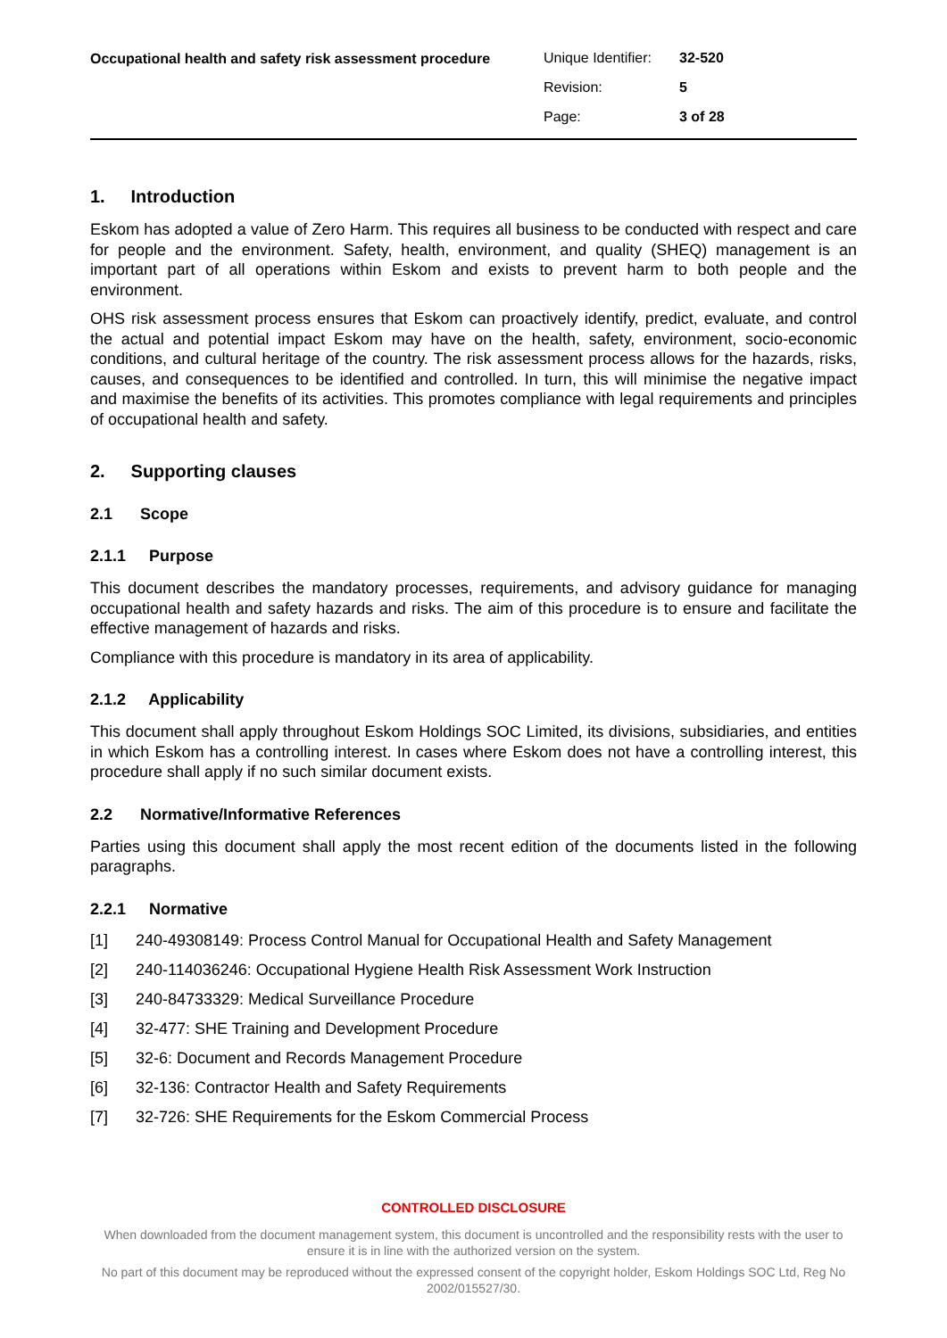Occupational health and safety risk assessment procedure
Unique Identifier: 32-520
Revision: 5
Page: 3 of 28
1. Introduction
Eskom has adopted a value of Zero Harm. This requires all business to be conducted with respect and care for people and the environment. Safety, health, environment, and quality (SHEQ) management is an important part of all operations within Eskom and exists to prevent harm to both people and the environment.
OHS risk assessment process ensures that Eskom can proactively identify, predict, evaluate, and control the actual and potential impact Eskom may have on the health, safety, environment, socio-economic conditions, and cultural heritage of the country. The risk assessment process allows for the hazards, risks, causes, and consequences to be identified and controlled. In turn, this will minimise the negative impact and maximise the benefits of its activities. This promotes compliance with legal requirements and principles of occupational health and safety.
2. Supporting clauses
2.1 Scope
2.1.1 Purpose
This document describes the mandatory processes, requirements, and advisory guidance for managing occupational health and safety hazards and risks. The aim of this procedure is to ensure and facilitate the effective management of hazards and risks.
Compliance with this procedure is mandatory in its area of applicability.
2.1.2 Applicability
This document shall apply throughout Eskom Holdings SOC Limited, its divisions, subsidiaries, and entities in which Eskom has a controlling interest. In cases where Eskom does not have a controlling interest, this procedure shall apply if no such similar document exists.
2.2 Normative/Informative References
Parties using this document shall apply the most recent edition of the documents listed in the following paragraphs.
2.2.1 Normative
[1] 240-49308149: Process Control Manual for Occupational Health and Safety Management
[2] 240-114036246: Occupational Hygiene Health Risk Assessment Work Instruction
[3] 240-84733329: Medical Surveillance Procedure
[4] 32-477: SHE Training and Development Procedure
[5] 32-6: Document and Records Management Procedure
[6] 32-136: Contractor Health and Safety Requirements
[7] 32-726: SHE Requirements for the Eskom Commercial Process
CONTROLLED DISCLOSURE
When downloaded from the document management system, this document is uncontrolled and the responsibility rests with the user to ensure it is in line with the authorized version on the system.
No part of this document may be reproduced without the expressed consent of the copyright holder, Eskom Holdings SOC Ltd, Reg No 2002/015527/30.